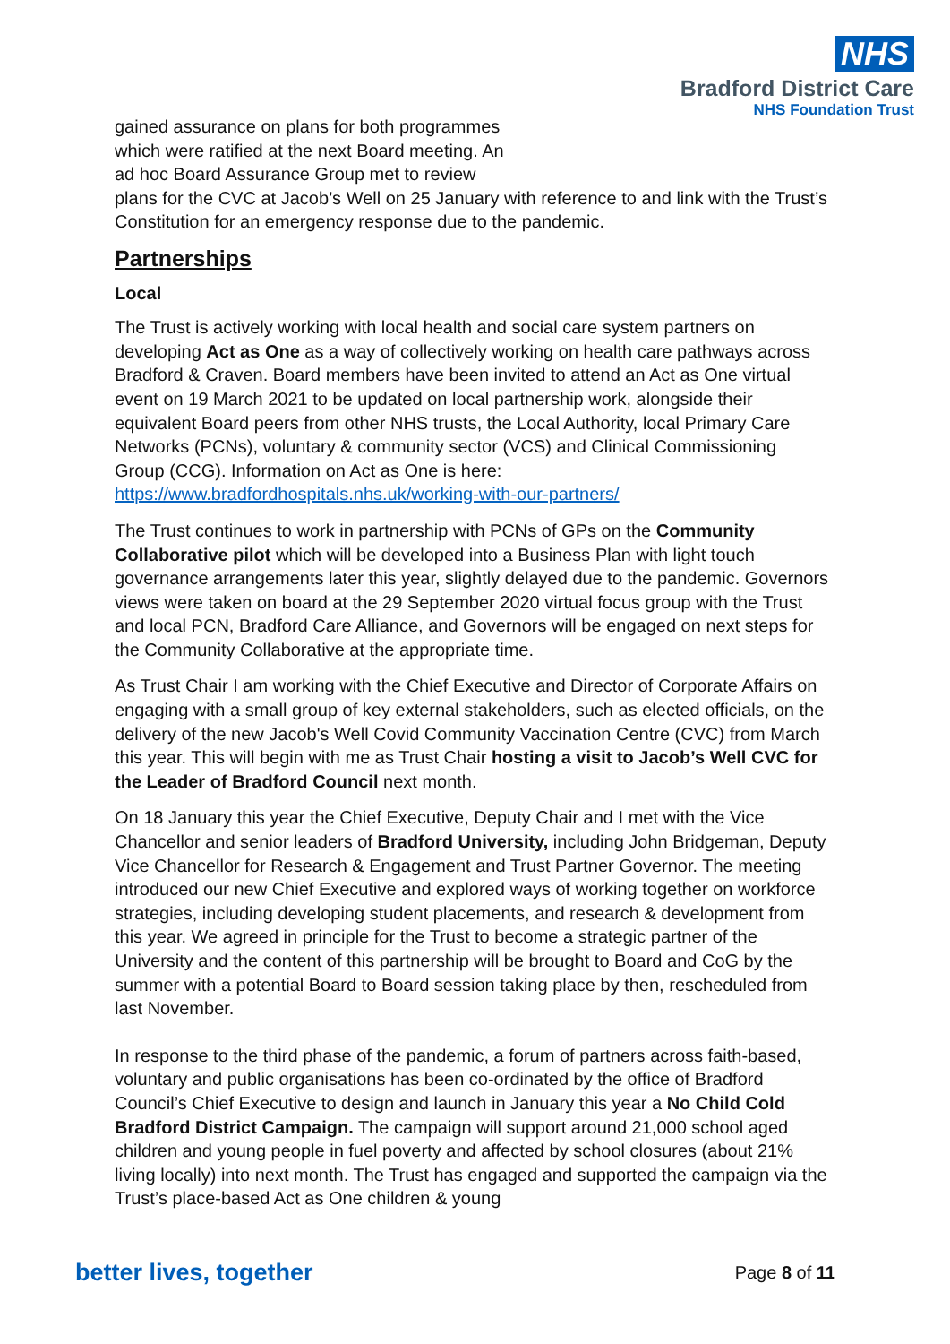NHS
Bradford District Care
NHS Foundation Trust
gained assurance on plans for both programmes
which were ratified at the next Board meeting. An
ad hoc Board Assurance Group met to review
plans for the CVC at Jacob’s Well on 25 January with reference to and link with the Trust’s Constitution for an emergency response due to the pandemic.
Partnerships
Local
The Trust is actively working with local health and social care system partners on developing Act as One as a way of collectively working on health care pathways across Bradford & Craven. Board members have been invited to attend an Act as One virtual event on 19 March 2021 to be updated on local partnership work, alongside their equivalent Board peers from other NHS trusts, the Local Authority, local Primary Care Networks (PCNs), voluntary & community sector (VCS) and Clinical Commissioning Group (CCG). Information on Act as One is here: https://www.bradfordhospitals.nhs.uk/working-with-our-partners/
The Trust continues to work in partnership with PCNs of GPs on the Community Collaborative pilot which will be developed into a Business Plan with light touch governance arrangements later this year, slightly delayed due to the pandemic. Governors views were taken on board at the 29 September 2020 virtual focus group with the Trust and local PCN, Bradford Care Alliance, and Governors will be engaged on next steps for the Community Collaborative at the appropriate time.
As Trust Chair I am working with the Chief Executive and Director of Corporate Affairs on engaging with a small group of key external stakeholders, such as elected officials, on the delivery of the new Jacob's Well Covid Community Vaccination Centre (CVC) from March this year. This will begin with me as Trust Chair hosting a visit to Jacob’s Well CVC for the Leader of Bradford Council next month.
On 18 January this year the Chief Executive, Deputy Chair and I met with the Vice Chancellor and senior leaders of Bradford University, including John Bridgeman, Deputy Vice Chancellor for Research & Engagement and Trust Partner Governor. The meeting introduced our new Chief Executive and explored ways of working together on workforce strategies, including developing student placements, and research & development from this year. We agreed in principle for the Trust to become a strategic partner of the University and the content of this partnership will be brought to Board and CoG by the summer with a potential Board to Board session taking place by then, rescheduled from last November.
In response to the third phase of the pandemic, a forum of partners across faith-based, voluntary and public organisations has been co-ordinated by the office of Bradford Council’s Chief Executive to design and launch in January this year a No Child Cold Bradford District Campaign. The campaign will support around 21,000 school aged children and young people in fuel poverty and affected by school closures (about 21% living locally) into next month. The Trust has engaged and supported the campaign via the Trust’s place-based Act as One children & young
better lives, together Page 8 of 11